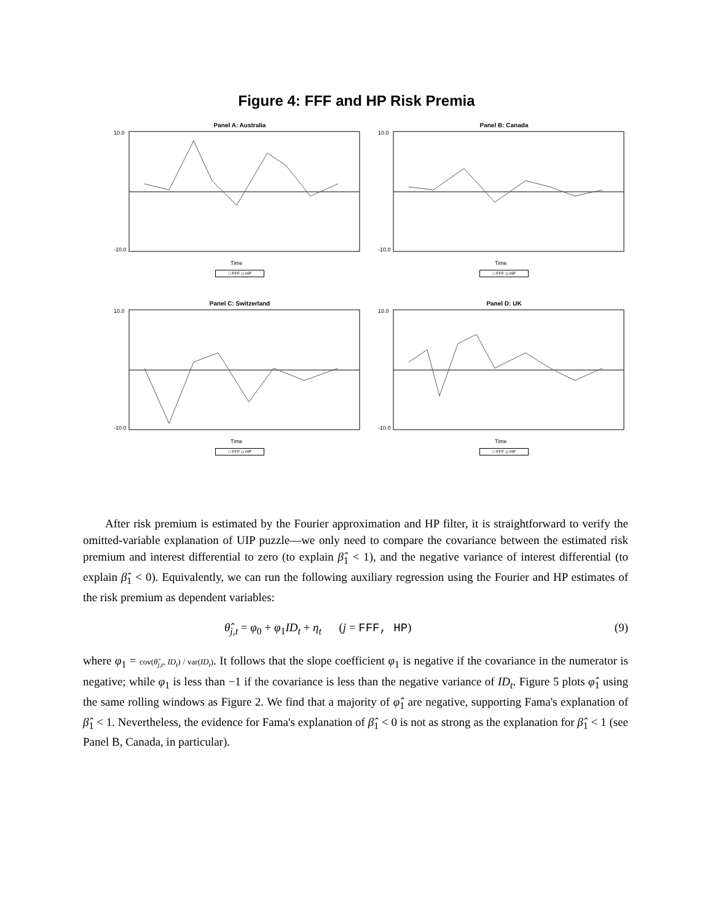Figure 4: FFF and HP Risk Premia
Panel A: Australia
10.0
-10.0
Time
□ FFF ◇ HP
Panel B: Canada
10.0
-10.0
Time
□ FFF ◇ HP
Panel C: Switzerland
10.0
-10.0
Time
□ FFF ◇ HP
Panel D: UK
10.0
-10.0
Time
□ FFF ◇ HP
After risk premium is estimated by the Fourier approximation and HP filter, it is straightforward to verify the omitted-variable explanation of UIP puzzle—we only need to compare the covariance between the estimated risk premium and interest differential to zero (to explain β̂<sub>1</sub> < 1), and the negative variance of interest differential (to explain β̂<sub>1</sub> < 0). Equivalently, we can run the following auxiliary regression using the Fourier and HP estimates of the risk premium as dependent variables:
θ̂<sub>j,t</sub> = φ<sub>0</sub> + φ<sub>1</sub>ID<sub>t</sub> + η<sub>t</sub> (j = FFF, HP) (9)
where φ<sub>1</sub> = cov(θ̂<sub>j,t</sub>, ID<sub>t</sub>) / var(ID<sub>t</sub>). It follows that the slope coefficient φ<sub>1</sub> is negative if the covariance in the numerator is negative; while φ<sub>1</sub> is less than −1 if the covariance is less than the negative variance of ID<sub>t</sub>. Figure 5 plots φ̂<sub>1</sub> using the same rolling windows as Figure 2. We find that a majority of φ̂<sub>1</sub> are negative, supporting Fama's explanation of β̂<sub>1</sub> < 1. Nevertheless, the evidence for Fama's explanation of β̂<sub>1</sub> < 0 is not as strong as the explanation for β̂<sub>1</sub> < 1 (see Panel B, Canada, in particular).